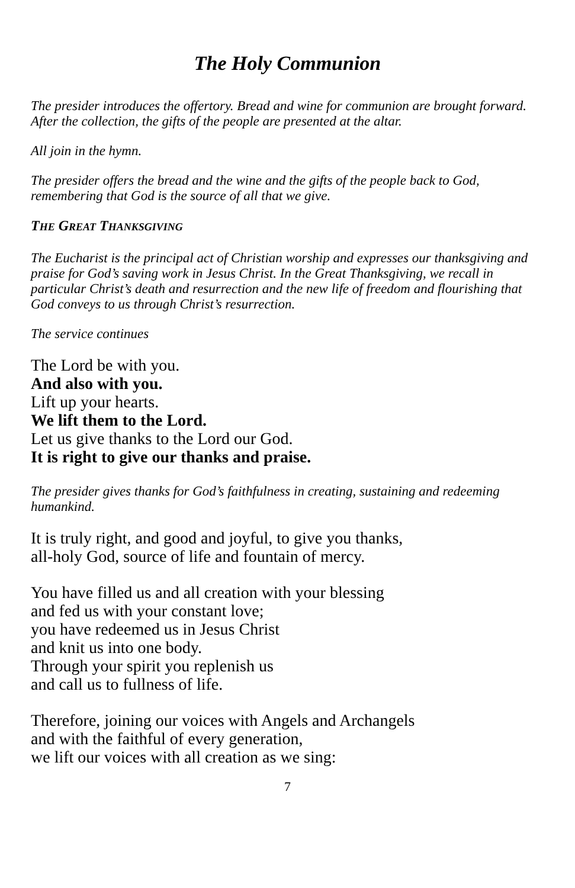The Holy Communion
The presider introduces the offertory. Bread and wine for communion are brought forward. After the collection, the gifts of the people are presented at the altar.
All join in the hymn.
The presider offers the bread and the wine and the gifts of the people back to God, remembering that God is the source of all that we give.
THE GREAT THANKSGIVING
The Eucharist is the principal act of Christian worship and expresses our thanksgiving and praise for God’s saving work in Jesus Christ. In the Great Thanksgiving, we recall in particular Christ’s death and resurrection and the new life of freedom and flourishing that God conveys to us through Christ’s resurrection.
The service continues
The Lord be with you.
And also with you.
Lift up your hearts.
We lift them to the Lord.
Let us give thanks to the Lord our God.
It is right to give our thanks and praise.
The presider gives thanks for God’s faithfulness in creating, sustaining and redeeming humankind.
It is truly right, and good and joyful, to give you thanks,
all-holy God, source of life and fountain of mercy.
You have filled us and all creation with your blessing
and fed us with your constant love;
you have redeemed us in Jesus Christ
and knit us into one body.
Through your spirit you replenish us
and call us to fullness of life.
Therefore, joining our voices with Angels and Archangels
and with the faithful of every generation,
we lift our voices with all creation as we sing:
7